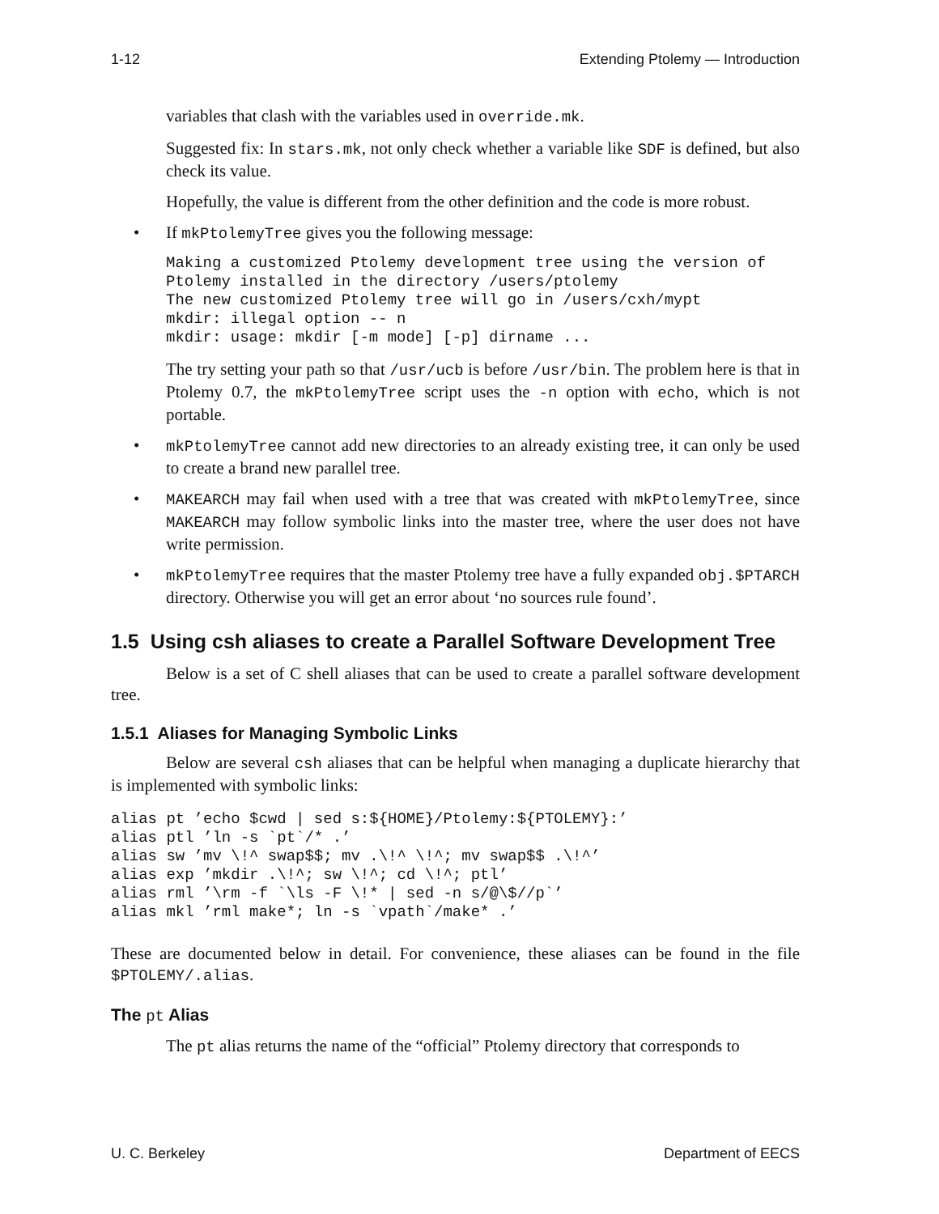1-12 Extending Ptolemy — Introduction
variables that clash with the variables used in override.mk.
Suggested fix: In stars.mk, not only check whether a variable like SDF is defined, but also check its value.
Hopefully, the value is different from the other definition and the code is more robust.
• If mkPtolemyTree gives you the following message:
Making a customized Ptolemy development tree using the version of
Ptolemy installed in the directory /users/ptolemy
The new customized Ptolemy tree will go in /users/cxh/mypt
mkdir: illegal option -- n
mkdir: usage: mkdir [-m mode] [-p] dirname ...
The try setting your path so that /usr/ucb is before /usr/bin. The problem here is that in Ptolemy 0.7, the mkPtolemyTree script uses the -n option with echo, which is not portable.
• mkPtolemyTree cannot add new directories to an already existing tree, it can only be used to create a brand new parallel tree.
• MAKEARCH may fail when used with a tree that was created with mkPtolemyTree, since MAKEARCH may follow symbolic links into the master tree, where the user does not have write permission.
• mkPtolemyTree requires that the master Ptolemy tree have a fully expanded obj.$PTARCH directory. Otherwise you will get an error about ‘no sources rule found’.
1.5 Using csh aliases to create a Parallel Software Development Tree
Below is a set of C shell aliases that can be used to create a parallel software development tree.
1.5.1 Aliases for Managing Symbolic Links
Below are several csh aliases that can be helpful when managing a duplicate hierarchy that is implemented with symbolic links:
alias pt ’echo $cwd | sed s:${HOME}/Ptolemy:${PTOLEMY}:’
alias ptl ’ln -s `pt`/* .’
alias sw ’mv \!^ swap$$; mv .\!^ \!^; mv swap$$ .\!^’
alias exp ’mkdir .\!^; sw \!^; cd \!^; ptl’
alias rml ’\rm -f `\ls -F \!* | sed -n s/@\$//p`’
alias mkl ’rml make*; ln -s `vpath`/make* .’
These are documented below in detail. For convenience, these aliases can be found in the file $PTOLEMY/.alias.
The pt Alias
The pt alias returns the name of the “official” Ptolemy directory that corresponds to
U. C. Berkeley Department of EECS